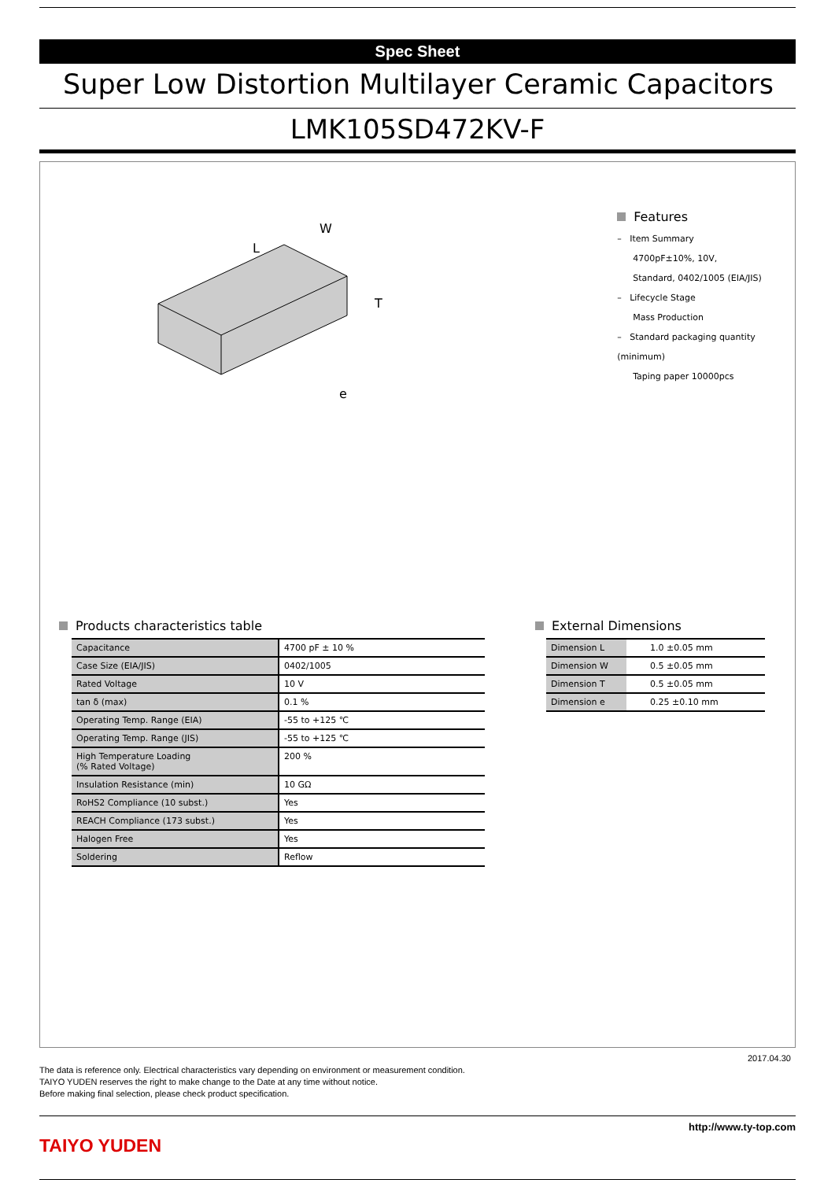Spec Sheet
Super Low Distortion Multilayer Ceramic Capacitors
LMK105SD472KV-F
L
W
T
e
Features
– Item Summary
4700pF±10%, 10V,
Standard, 0402/1005 (EIA/JIS)
– Lifecycle Stage
Mass Production
– Standard packaging quantity (minimum)
Taping paper 10000pcs
Products characteristics table
| Capacitance | 4700 pF ± 10 % |
| Case Size (EIA/JIS) | 0402/1005 |
| Rated Voltage | 10 V |
| tan δ (max) | 0.1 % |
| Operating Temp. Range (EIA) | -55 to +125 ℃ |
| Operating Temp. Range (JIS) | -55 to +125 ℃ |
| High Temperature Loading (% Rated Voltage) | 200 % |
| Insulation Resistance (min) | 10 GΩ |
| RoHS2 Compliance (10 subst.) | Yes |
| REACH Compliance (173 subst.) | Yes |
| Halogen Free | Yes |
| Soldering | Reflow |
External Dimensions
| Dimension L | 1.0 ±0.05 mm |
| Dimension W | 0.5 ±0.05 mm |
| Dimension T | 0.5 ±0.05 mm |
| Dimension e | 0.25 ±0.10 mm |
2017.04.30
The data is reference only. Electrical characteristics vary depending on environment or measurement condition.
TAIYO YUDEN reserves the right to make change to the Date at any time without notice.
Before making final selection, please check product specification.
TAIYO YUDEN
http://www.ty-top.com